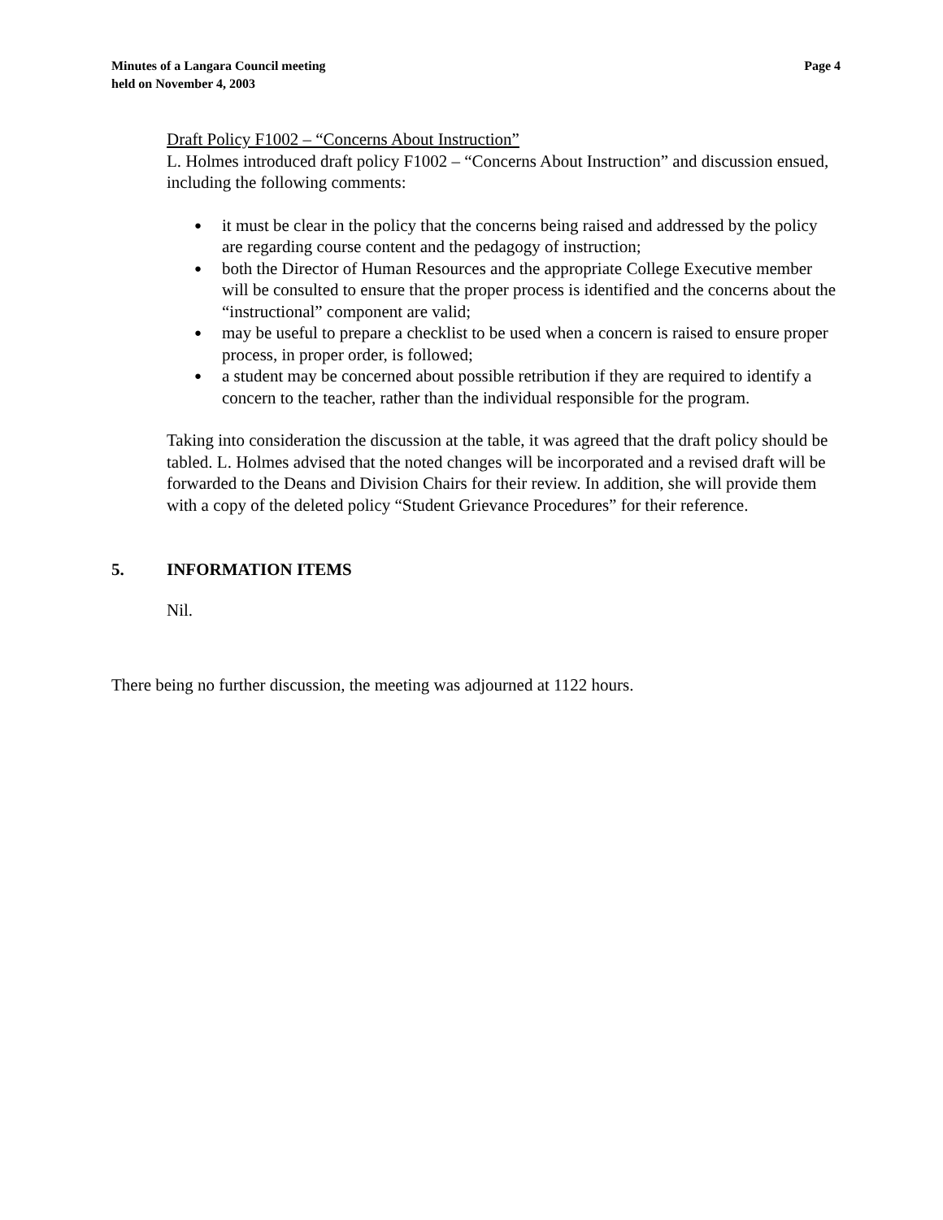Minutes of a Langara Council meeting
held on November 4, 2003
Page 4
Draft Policy F1002 – “Concerns About Instruction”
L. Holmes introduced draft policy F1002 – “Concerns About Instruction” and discussion ensued, including the following comments:
● it must be clear in the policy that the concerns being raised and addressed by the policy are regarding course content and the pedagogy of instruction;
● both the Director of Human Resources and the appropriate College Executive member will be consulted to ensure that the proper process is identified and the concerns about the “instructional” component are valid;
● may be useful to prepare a checklist to be used when a concern is raised to ensure proper process, in proper order, is followed;
● a student may be concerned about possible retribution if they are required to identify a concern to the teacher, rather than the individual responsible for the program.
Taking into consideration the discussion at the table, it was agreed that the draft policy should be tabled. L. Holmes advised that the noted changes will be incorporated and a revised draft will be forwarded to the Deans and Division Chairs for their review. In addition, she will provide them with a copy of the deleted policy “Student Grievance Procedures” for their reference.
5. INFORMATION ITEMS
Nil.
There being no further discussion, the meeting was adjourned at 1122 hours.